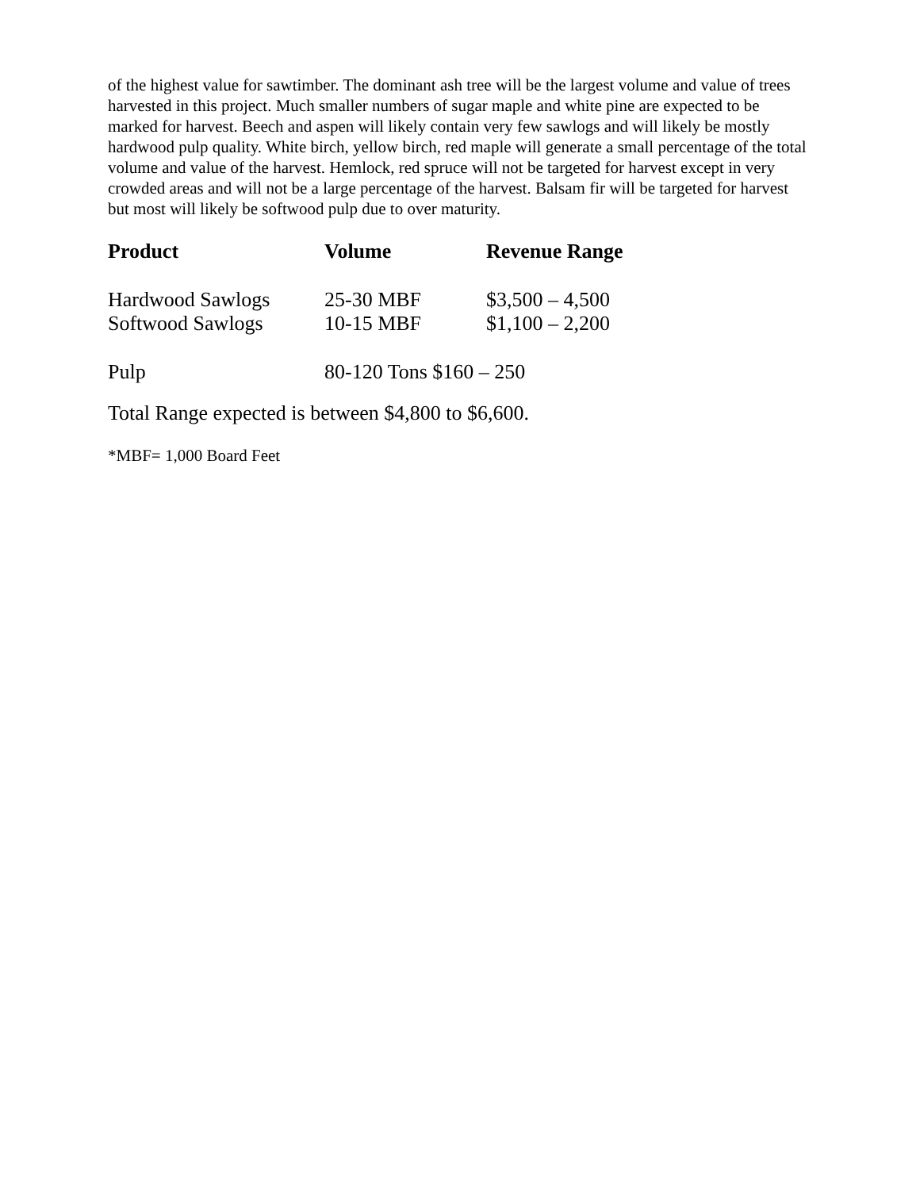of the highest value for sawtimber. The dominant ash tree will be the largest volume and value of trees harvested in this project. Much smaller numbers of sugar maple and white pine are expected to be marked for harvest. Beech and aspen will likely contain very few sawlogs and will likely be mostly hardwood pulp quality. White birch, yellow birch, red maple will generate a small percentage of the total volume and value of the harvest. Hemlock, red spruce will not be targeted for harvest except in very crowded areas and will not be a large percentage of the harvest. Balsam fir will be targeted for harvest but most will likely be softwood pulp due to over maturity.
| Product | Volume | Revenue Range |
| --- | --- | --- |
| Hardwood Sawlogs | 25-30 MBF | $3,500 – 4,500 |
| Softwood Sawlogs | 10-15 MBF | $1,100 – 2,200 |
| Pulp | 80-120 Tons $160 – 250 | |
Total Range expected is between $4,800 to $6,600.
*MBF= 1,000 Board Feet